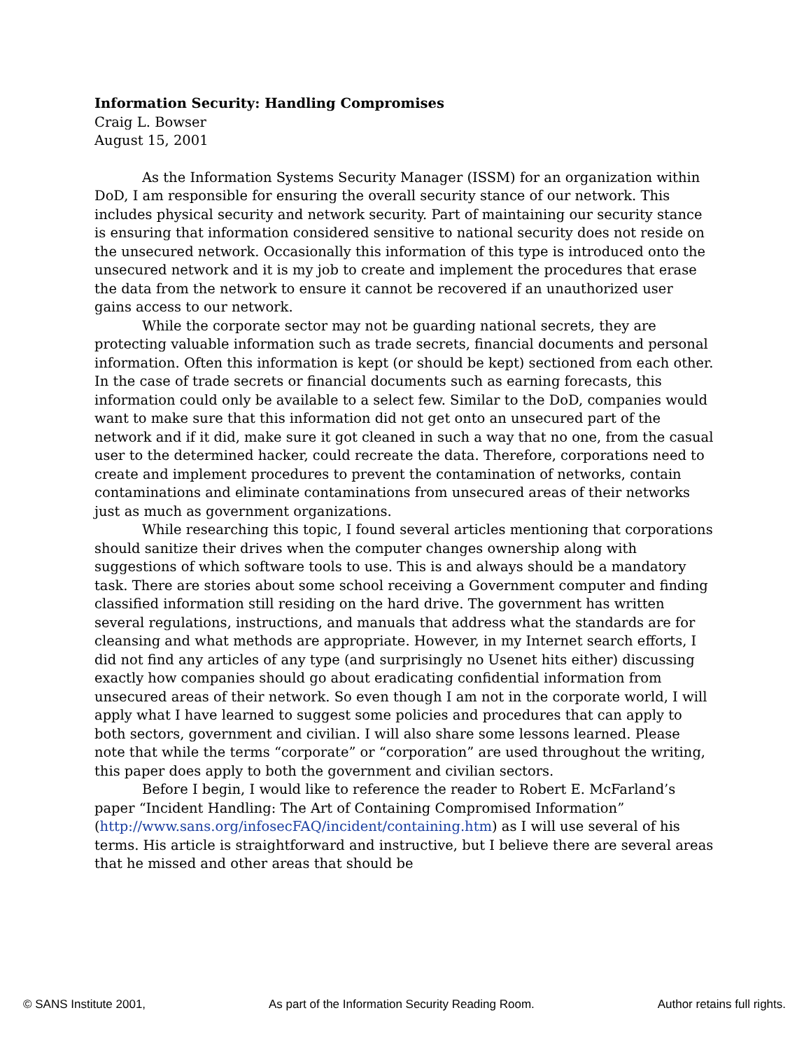Information Security: Handling Compromises
Craig L. Bowser
August 15, 2001
As the Information Systems Security Manager (ISSM) for an organization within DoD, I am responsible for ensuring the overall security stance of our network. This includes physical security and network security. Part of maintaining our security stance is ensuring that information considered sensitive to national security does not reside on the unsecured network. Occasionally this information of this type is introduced onto the unsecured network and it is my job to create and implement the procedures that erase the data from the network to ensure it cannot be recovered if an unauthorized user gains access to our network.
While the corporate sector may not be guarding national secrets, they are protecting valuable information such as trade secrets, financial documents and personal information. Often this information is kept (or should be kept) sectioned from each other. In the case of trade secrets or financial documents such as earning forecasts, this information could only be available to a select few. Similar to the DoD, companies would want to make sure that this information did not get onto an unsecured part of the network and if it did, make sure it got cleaned in such a way that no one, from the casual user to the determined hacker, could recreate the data. Therefore, corporations need to create and implement procedures to prevent the contamination of networks, contain contaminations and eliminate contaminations from unsecured areas of their networks just as much as government organizations.
While researching this topic, I found several articles mentioning that corporations should sanitize their drives when the computer changes ownership along with suggestions of which software tools to use. This is and always should be a mandatory task. There are stories about some school receiving a Government computer and finding classified information still residing on the hard drive. The government has written several regulations, instructions, and manuals that address what the standards are for cleansing and what methods are appropriate. However, in my Internet search efforts, I did not find any articles of any type (and surprisingly no Usenet hits either) discussing exactly how companies should go about eradicating confidential information from unsecured areas of their network. So even though I am not in the corporate world, I will apply what I have learned to suggest some policies and procedures that can apply to both sectors, government and civilian. I will also share some lessons learned. Please note that while the terms “corporate” or “corporation” are used throughout the writing, this paper does apply to both the government and civilian sectors.
Before I begin, I would like to reference the reader to Robert E. McFarland’s paper “Incident Handling: The Art of Containing Compromised Information” (http://www.sans.org/infosecFAQ/incident/containing.htm) as I will use several of his terms. His article is straightforward and instructive, but I believe there are several areas that he missed and other areas that should be
© SANS Institute 2001, As part of the Information Security Reading Room. Author retains full rights.